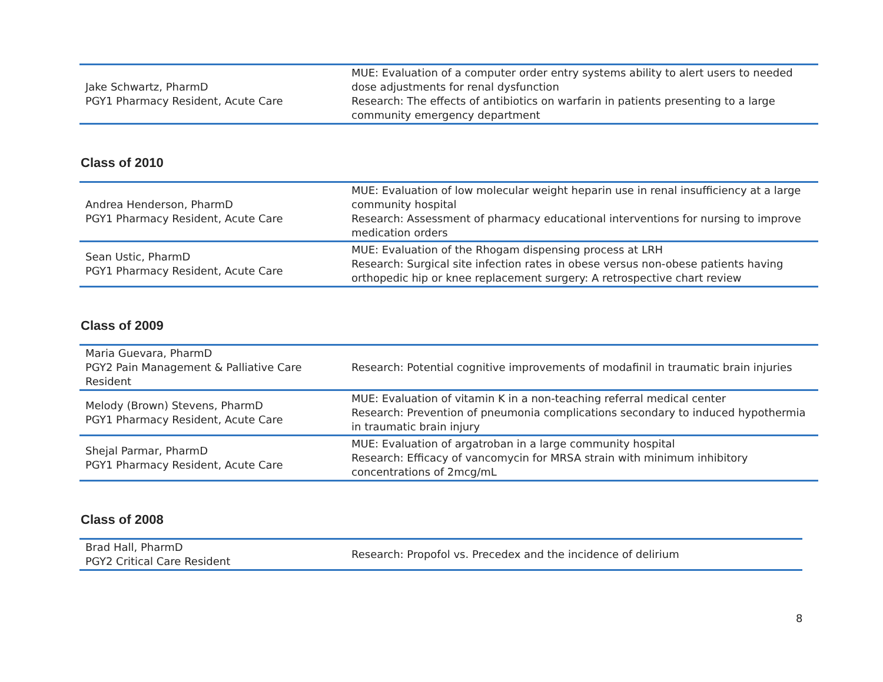| Jake Schwartz, PharmD PGY1 Pharmacy Resident, Acute Care | MUE: Evaluation of a computer order entry systems ability to alert users to needed dose adjustments for renal dysfunction Research: The effects of antibiotics on warfarin in patients presenting to a large community emergency department |
Class of 2010
| Andrea Henderson, PharmD PGY1 Pharmacy Resident, Acute Care | MUE: Evaluation of low molecular weight heparin use in renal insufficiency at a large community hospital Research: Assessment of pharmacy educational interventions for nursing to improve medication orders |
| Sean Ustic, PharmD PGY1 Pharmacy Resident, Acute Care | MUE: Evaluation of the Rhogam dispensing process at LRH Research: Surgical site infection rates in obese versus non-obese patients having orthopedic hip or knee replacement surgery: A retrospective chart review |
Class of 2009
| Maria Guevara, PharmD PGY2 Pain Management & Palliative Care Resident | Research: Potential cognitive improvements of modafinil in traumatic brain injuries |
| Melody (Brown) Stevens, PharmD PGY1 Pharmacy Resident, Acute Care | MUE: Evaluation of vitamin K in a non-teaching referral medical center Research: Prevention of pneumonia complications secondary to induced hypothermia in traumatic brain injury |
| Shejal Parmar, PharmD PGY1 Pharmacy Resident, Acute Care | MUE: Evaluation of argatroban in a large community hospital Research: Efficacy of vancomycin for MRSA strain with minimum inhibitory concentrations of 2mcg/mL |
Class of 2008
| Brad Hall, PharmD PGY2 Critical Care Resident | Research: Propofol vs. Precedex and the incidence of delirium |
8